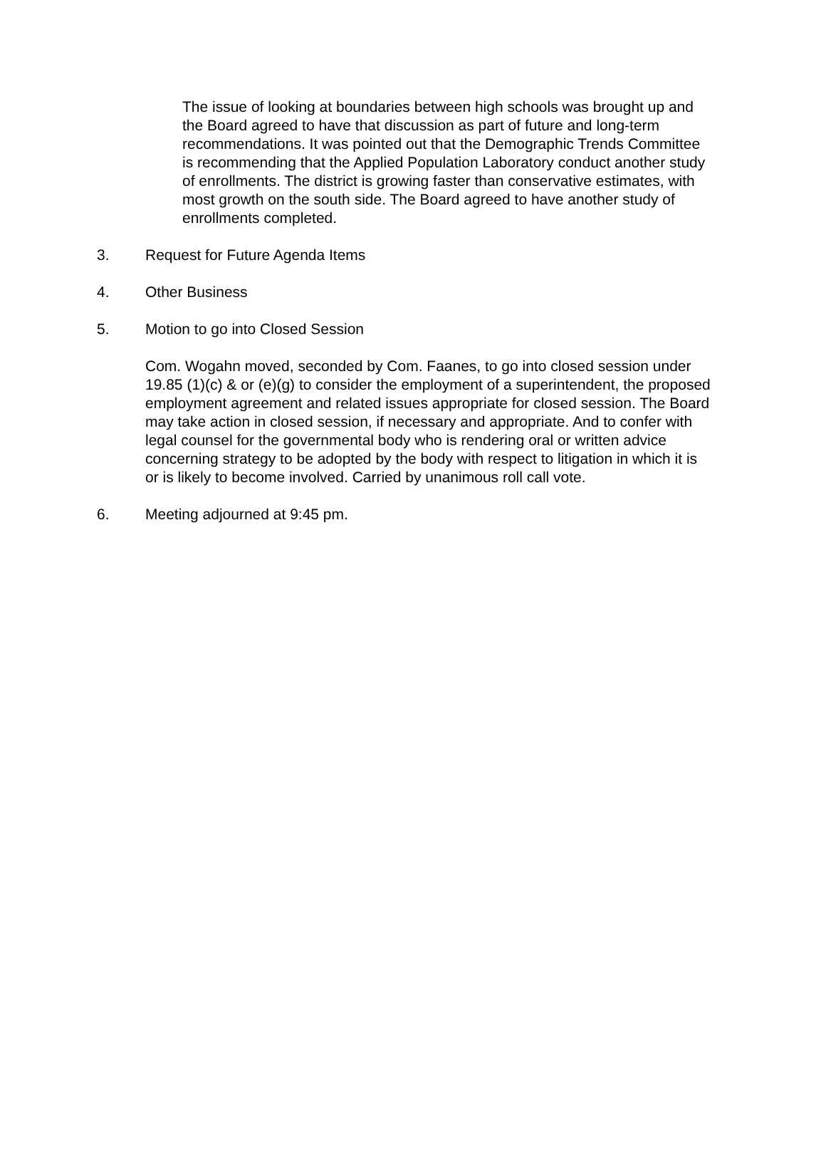The issue of looking at boundaries between high schools was brought up and the Board agreed to have that discussion as part of future and long-term recommendations. It was pointed out that the Demographic Trends Committee is recommending that the Applied Population Laboratory conduct another study of enrollments. The district is growing faster than conservative estimates, with most growth on the south side. The Board agreed to have another study of enrollments completed.
3. Request for Future Agenda Items
4. Other Business
5. Motion to go into Closed Session
Com. Wogahn moved, seconded by Com. Faanes, to go into closed session under 19.85 (1)(c) & or (e)(g) to consider the employment of a superintendent, the proposed employment agreement and related issues appropriate for closed session. The Board may take action in closed session, if necessary and appropriate. And to confer with legal counsel for the governmental body who is rendering oral or written advice concerning strategy to be adopted by the body with respect to litigation in which it is or is likely to become involved. Carried by unanimous roll call vote.
6. Meeting adjourned at 9:45 pm.